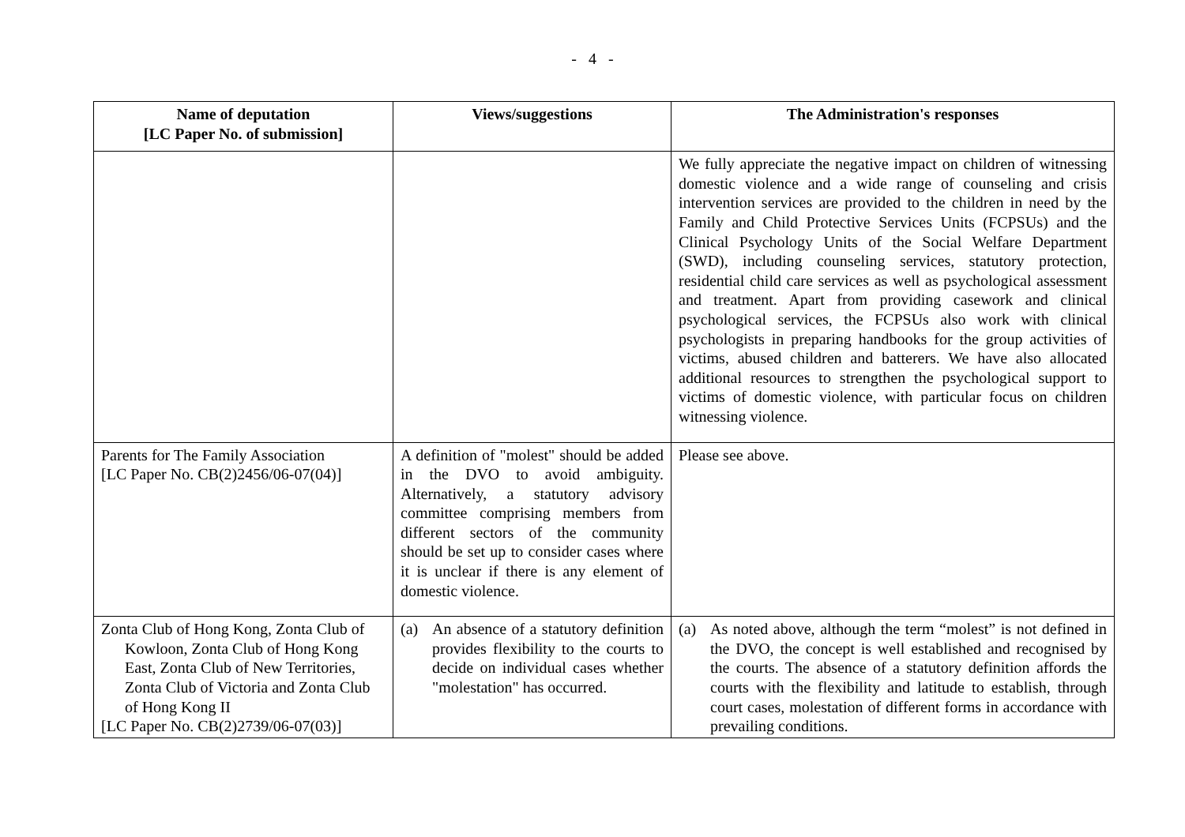- 4 -
| Name of deputation [LC Paper No. of submission] | Views/suggestions | The Administration's responses |
| --- | --- | --- |
| | | We fully appreciate the negative impact on children of witnessing domestic violence and a wide range of counseling and crisis intervention services are provided to the children in need by the Family and Child Protective Services Units (FCPSUs) and the Clinical Psychology Units of the Social Welfare Department (SWD), including counseling services, statutory protection, residential child care services as well as psychological assessment and treatment. Apart from providing casework and clinical psychological services, the FCPSUs also work with clinical psychologists in preparing handbooks for the group activities of victims, abused children and batterers. We have also allocated additional resources to strengthen the psychological support to victims of domestic violence, with particular focus on children witnessing violence. |
| Parents for The Family Association [LC Paper No. CB(2)2456/06-07(04)] | A definition of "molest" should be added in the DVO to avoid ambiguity. Alternatively, a statutory advisory committee comprising members from different sectors of the community should be set up to consider cases where it is unclear if there is any element of domestic violence. | Please see above. |
| Zonta Club of Hong Kong, Zonta Club of Kowloon, Zonta Club of Hong Kong East, Zonta Club of New Territories, Zonta Club of Victoria and Zonta Club of Hong Kong II [LC Paper No. CB(2)2739/06-07(03)] | (a) An absence of a statutory definition provides flexibility to the courts to decide on individual cases whether "molestation" has occurred. | (a) As noted above, although the term “molest” is not defined in the DVO, the concept is well established and recognised by the courts. The absence of a statutory definition affords the courts with the flexibility and latitude to establish, through court cases, molestation of different forms in accordance with prevailing conditions. |